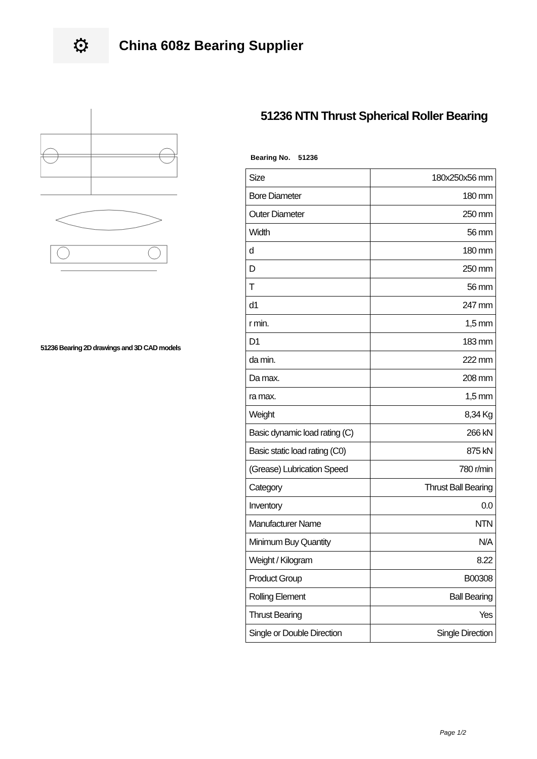⚙
China 608z Bearing Supplier
51236 Bearing 2D drawings and 3D CAD models
51236 NTN Thrust Spherical Roller Bearing
Bearing No. 51236
| Size | 180x250x56 mm |
| Bore Diameter | 180 mm |
| Outer Diameter | 250 mm |
| Width | 56 mm |
| d | 180 mm |
| D | 250 mm |
| T | 56 mm |
| d1 | 247 mm |
| r min. | 1,5 mm |
| D1 | 183 mm |
| da min. | 222 mm |
| Da max. | 208 mm |
| ra max. | 1,5 mm |
| Weight | 8,34 Kg |
| Basic dynamic load rating (C) | 266 kN |
| Basic static load rating (C0) | 875 kN |
| (Grease) Lubrication Speed | 780 r/min |
| Category | Thrust Ball Bearing |
| Inventory | 0.0 |
| Manufacturer Name | NTN |
| Minimum Buy Quantity | N/A |
| Weight / Kilogram | 8.22 |
| Product Group | B00308 |
| Rolling Element | Ball Bearing |
| Thrust Bearing | Yes |
| Single or Double Direction | Single Direction |
Page 1/2